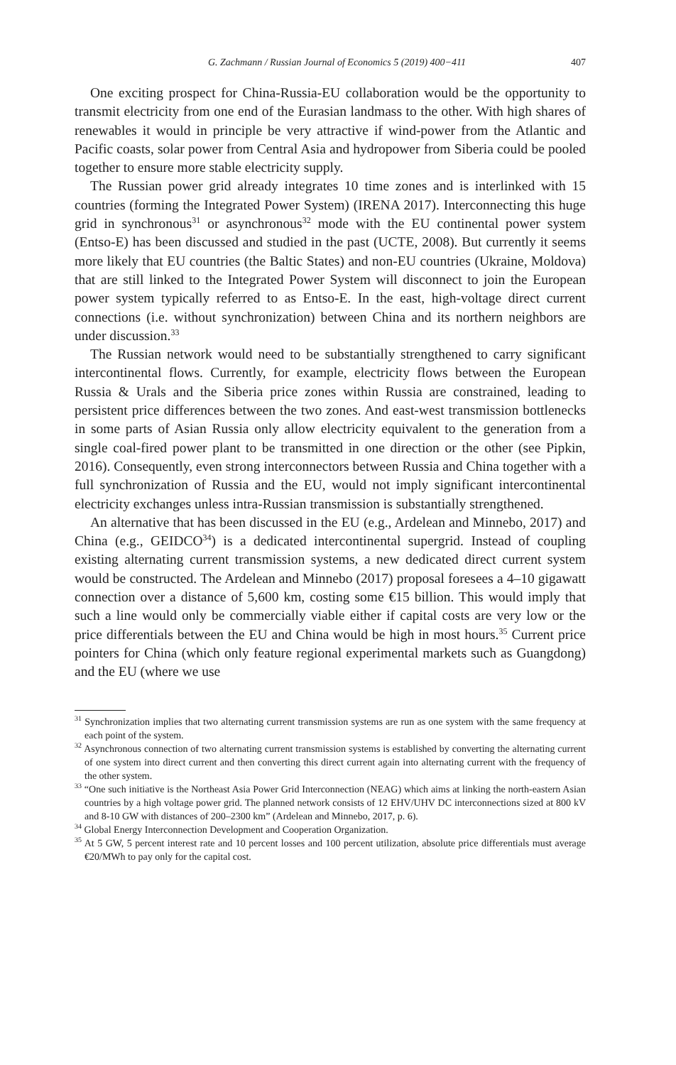G. Zachmann / Russian Journal of Economics 5 (2019) 400−411 407
One exciting prospect for China-Russia-EU collaboration would be the opportunity to transmit electricity from one end of the Eurasian landmass to the other. With high shares of renewables it would in principle be very attractive if wind-power from the Atlantic and Pacific coasts, solar power from Central Asia and hydropower from Siberia could be pooled together to ensure more stable electricity supply.
The Russian power grid already integrates 10 time zones and is interlinked with 15 countries (forming the Integrated Power System) (IRENA 2017). Interconnecting this huge grid in synchronous<sup>31</sup> or asynchronous<sup>32</sup> mode with the EU continental power system (Entso-E) has been discussed and studied in the past (UCTE, 2008). But currently it seems more likely that EU countries (the Baltic States) and non-EU countries (Ukraine, Moldova) that are still linked to the Integrated Power System will disconnect to join the European power system typically referred to as Entso-E. In the east, high-voltage direct current connections (i.e. without synchronization) between China and its northern neighbors are under discussion.<sup>33</sup>
The Russian network would need to be substantially strengthened to carry significant intercontinental flows. Currently, for example, electricity flows between the European Russia & Urals and the Siberia price zones within Russia are constrained, leading to persistent price differences between the two zones. And east-west transmission bottlenecks in some parts of Asian Russia only allow electricity equivalent to the generation from a single coal-fired power plant to be transmitted in one direction or the other (see Pipkin, 2016). Consequently, even strong interconnectors between Russia and China together with a full synchronization of Russia and the EU, would not imply significant intercontinental electricity exchanges unless intra-Russian transmission is substantially strengthened.
An alternative that has been discussed in the EU (e.g., Ardelean and Minnebo, 2017) and China (e.g., GEIDCO<sup>34</sup>) is a dedicated intercontinental supergrid. Instead of coupling existing alternating current transmission systems, a new dedicated direct current system would be constructed. The Ardelean and Minnebo (2017) proposal foresees a 4–10 gigawatt connection over a distance of 5,600 km, costing some €15 billion. This would imply that such a line would only be commercially viable either if capital costs are very low or the price differentials between the EU and China would be high in most hours.<sup>35</sup> Current price pointers for China (which only feature regional experimental markets such as Guangdong) and the EU (where we use
<sup>31</sup> Synchronization implies that two alternating current transmission systems are run as one system with the same frequency at each point of the system.
<sup>32</sup> Asynchronous connection of two alternating current transmission systems is established by converting the alternating current of one system into direct current and then converting this direct current again into alternating current with the frequency of the other system.
<sup>33</sup> “One such initiative is the Northeast Asia Power Grid Interconnection (NEAG) which aims at linking the north-eastern Asian countries by a high voltage power grid. The planned network consists of 12 EHV/UHV DC interconnections sized at 800 kV and 8-10 GW with distances of 200–2300 km” (Ardelean and Minnebo, 2017, p. 6).
<sup>34</sup> Global Energy Interconnection Development and Cooperation Organization.
<sup>35</sup> At 5 GW, 5 percent interest rate and 10 percent losses and 100 percent utilization, absolute price differentials must average €20/MWh to pay only for the capital cost.